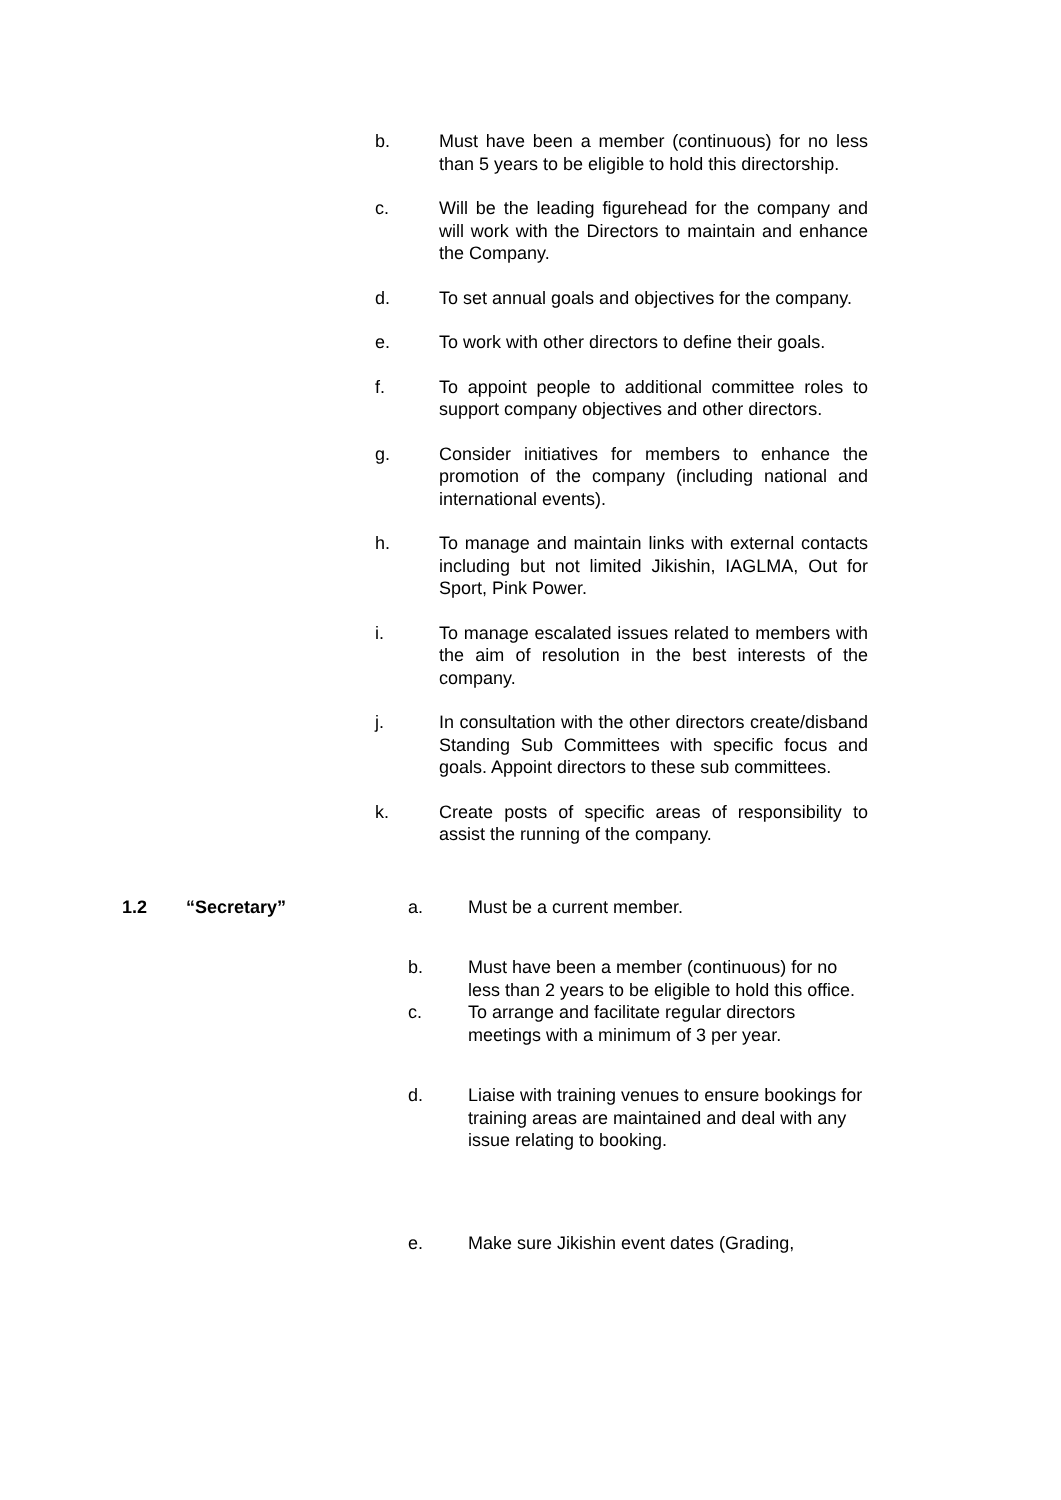b. Must have been a member (continuous) for no less than 5 years to be eligible to hold this directorship.
c. Will be the leading figurehead for the company and will work with the Directors to maintain and enhance the Company.
d. To set annual goals and objectives for the company.
e. To work with other directors to define their goals.
f. To appoint people to additional committee roles to support company objectives and other directors.
g. Consider initiatives for members to enhance the promotion of the company (including national and international events).
h. To manage and maintain links with external contacts including but not limited Jikishin, IAGLMA, Out for Sport, Pink Power.
i. To manage escalated issues related to members with the aim of resolution in the best interests of the company.
j. In consultation with the other directors create/disband Standing Sub Committees with specific focus and goals. Appoint directors to these sub committees.
k. Create posts of specific areas of responsibility to assist the running of the company.
1.2 “Secretary” a. Must be a current member.
b. Must have been a member (continuous) for no less than 2 years to be eligible to hold this office.
c. To arrange and facilitate regular directors meetings with a minimum of 3 per year.
d. Liaise with training venues to ensure bookings for training areas are maintained and deal with any issue relating to booking.
e. Make sure Jikishin event dates (Grading,